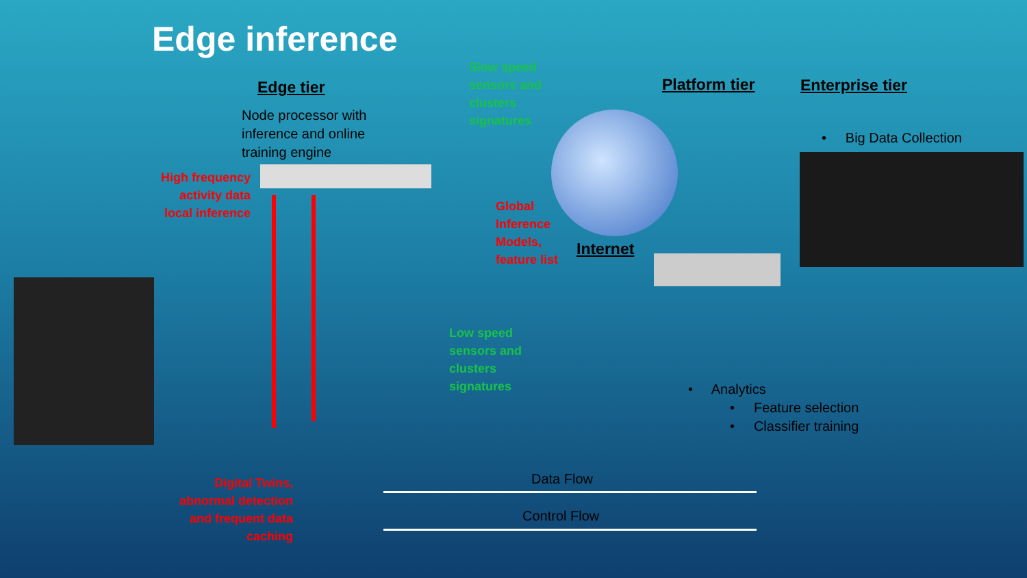Edge inference
Edge tier
Node processor with
inference and online
training engine
High frequency activity data local inference
Slow speed
sensors and
clusters
signatures
Global
Inference
Models,
feature list
Internet
Platform tier Enterprise tier
• Big Data Collection
Low speed
sensors and
clusters
signatures
• Analytics
• Feature selection
• Classifier training
Digital Twins, abnormal detection and frequent data caching
Data Flow
Control Flow